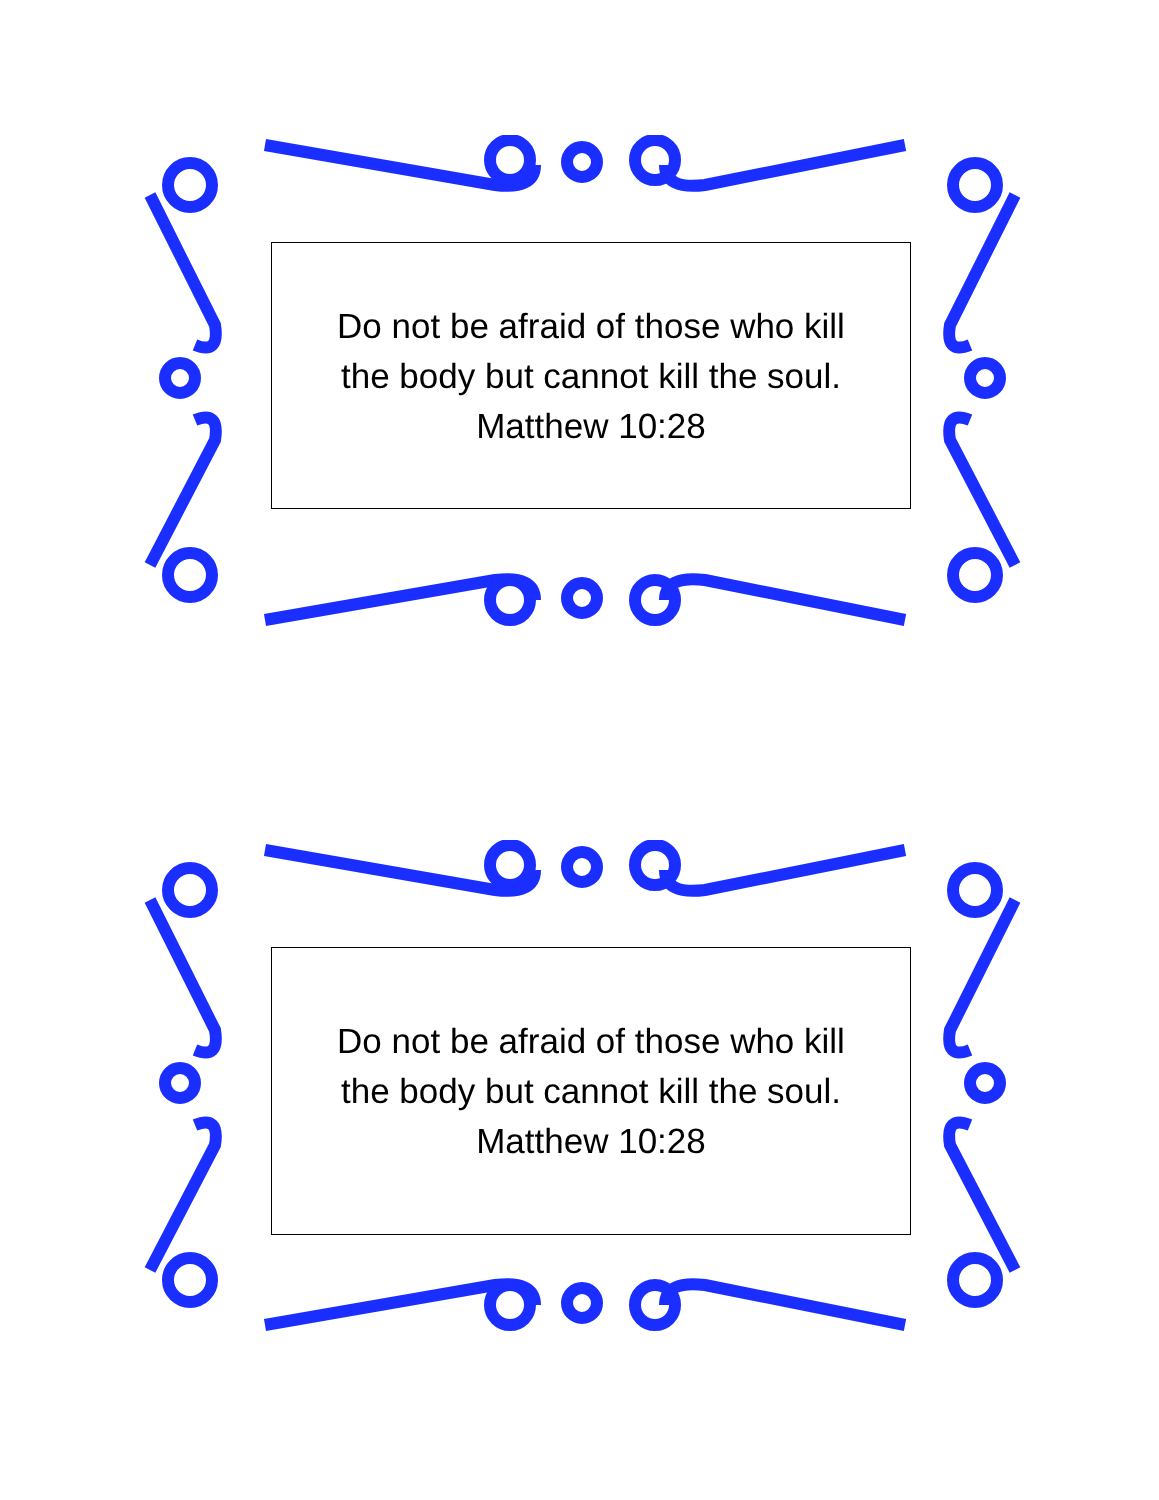Do not be afraid of those who kill
the body but cannot kill the soul.
Matthew 10:28
Do not be afraid of those who kill
the body but cannot kill the soul.
Matthew 10:28